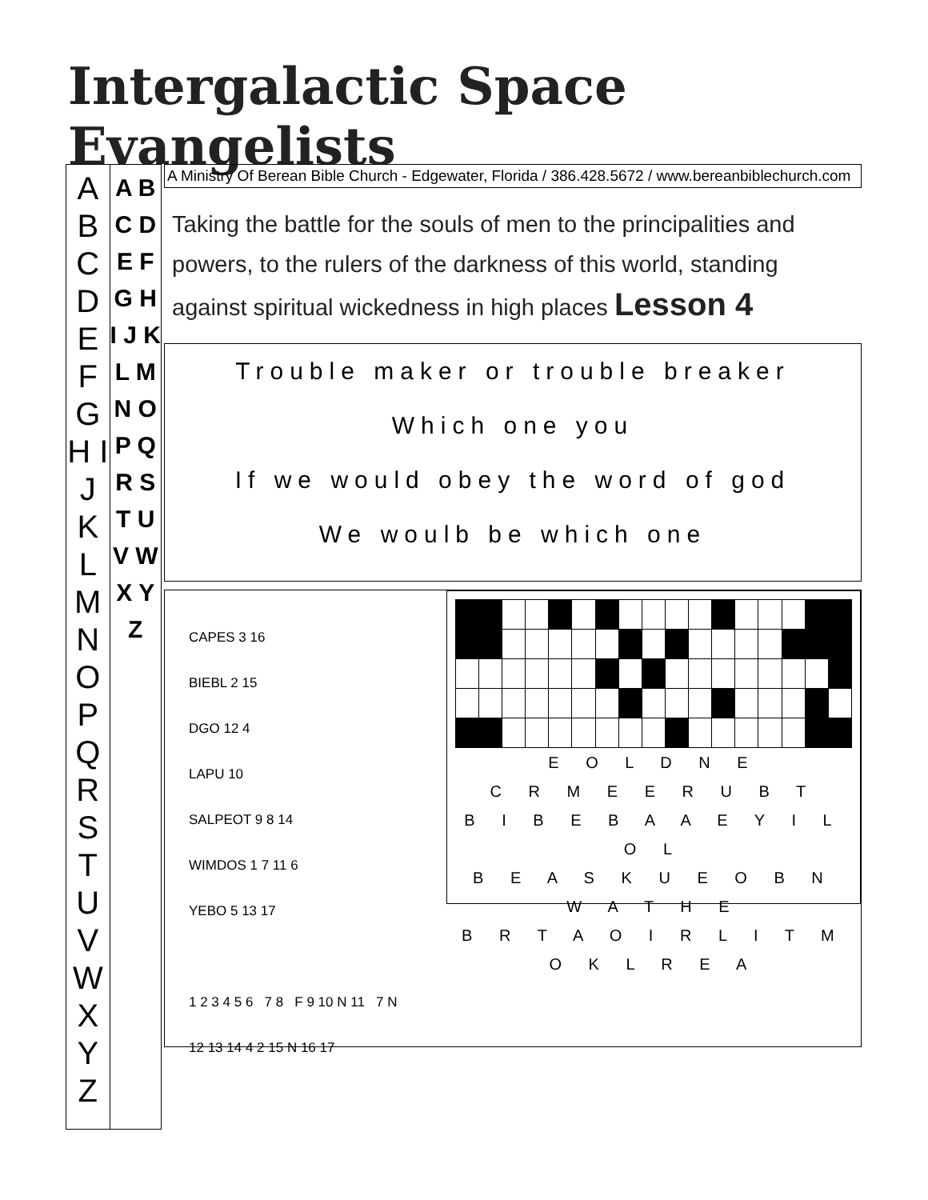Intergalactic Space Evangelists
A B C D E F G H I J K L M N O P Q R S T U V W X Y Z
A B C D E F G H I J K L M N O P Q R S T U V W X Y Z
A Ministry Of Berean Bible Church - Edgewater, Florida / 386.428.5672 / www.bereanbiblechurch.com
Taking the battle for the souls of men to the principalities and powers, to the rulers of the darkness of this world, standing against spiritual wickedness in high places Lesson 4
Trouble maker or trouble breaker
Which one you
If we would obey the word of god
We woulb be which one
CAPES 3 16
BIEBL 2 15
DGO 12 4
LAPU 10
SALPEOT 9 8 14
WIMDOS 1 7 11 6
YEBO 5 13 17
1 2 3 4 5 6 7 8 F 9 10 N 11 7 N 12 13 14 4 2 15 N 16 17
E O L D N E
C R M E E R U B T
B I B E B A A E Y I L O L
B E A S K U E O B N W A T H E
B R T A O I R L I T M O K L R E A